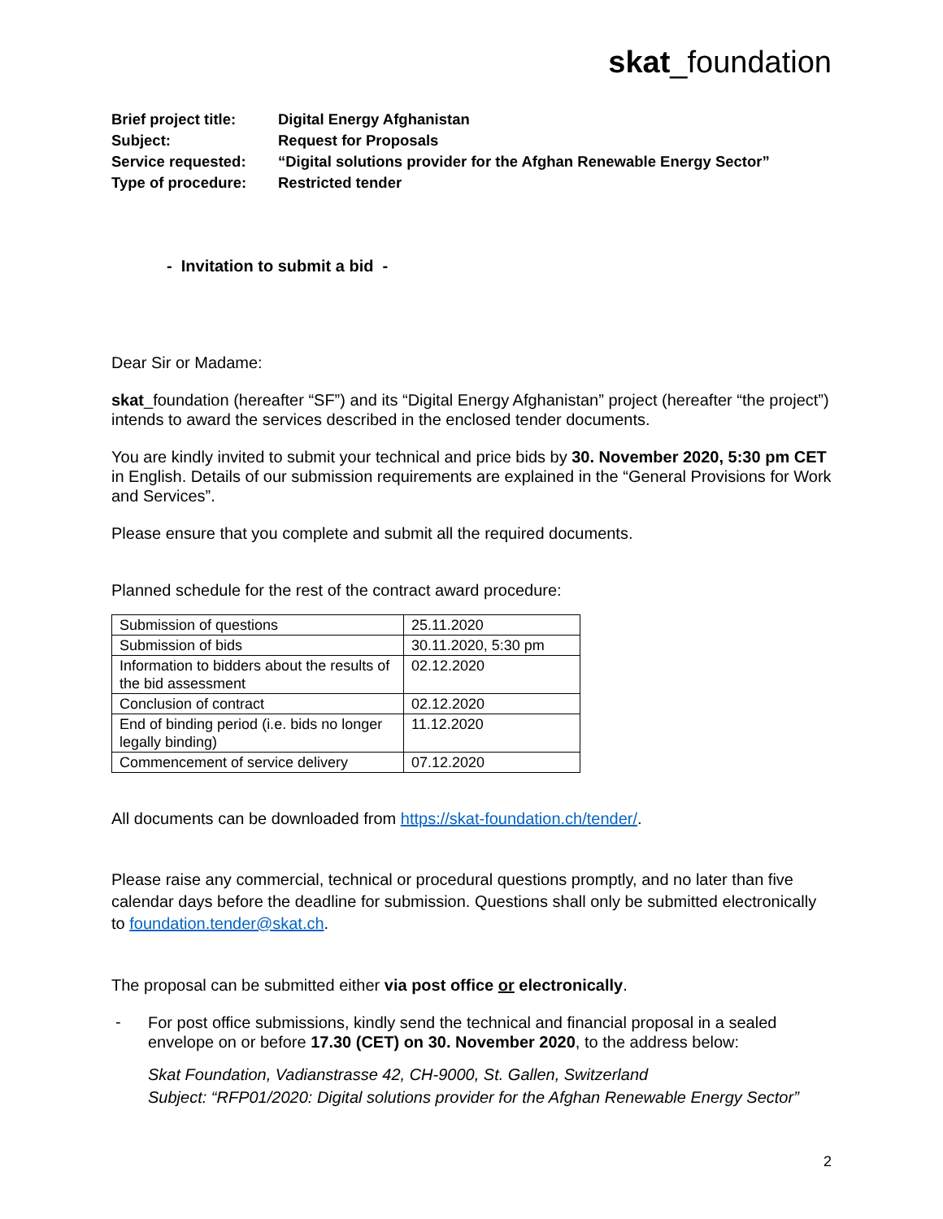skat_foundation
| Brief project title: | Digital Energy Afghanistan |
| Subject: | Request for Proposals |
| Service requested: | “Digital solutions provider for the Afghan Renewable Energy Sector” |
| Type of procedure: | Restricted tender |
- Invitation to submit a bid -
Dear Sir or Madame:
skat_foundation (hereafter “SF”) and its “Digital Energy Afghanistan” project (hereafter “the project”) intends to award the services described in the enclosed tender documents.
You are kindly invited to submit your technical and price bids by 30. November 2020, 5:30 pm CET in English. Details of our submission requirements are explained in the “General Provisions for Work and Services”.
Please ensure that you complete and submit all the required documents.
Planned schedule for the rest of the contract award procedure:
| Submission of questions | 25.11.2020 |
| Submission of bids | 30.11.2020, 5:30 pm |
| Information to bidders about the results of the bid assessment | 02.12.2020 |
| Conclusion of contract | 02.12.2020 |
| End of binding period (i.e. bids no longer legally binding) | 11.12.2020 |
| Commencement of service delivery | 07.12.2020 |
All documents can be downloaded from https://skat-foundation.ch/tender/.
Please raise any commercial, technical or procedural questions promptly, and no later than five calendar days before the deadline for submission. Questions shall only be submitted electronically to foundation.tender@skat.ch.
The proposal can be submitted either via post office or electronically.
-
For post office submissions, kindly send the technical and financial proposal in a sealed envelope on or before 17.30 (CET) on 30. November 2020, to the address below:
Skat Foundation, Vadianstrasse 42, CH-9000, St. Gallen, Switzerland
Subject: “RFP01/2020: Digital solutions provider for the Afghan Renewable Energy Sector”
2